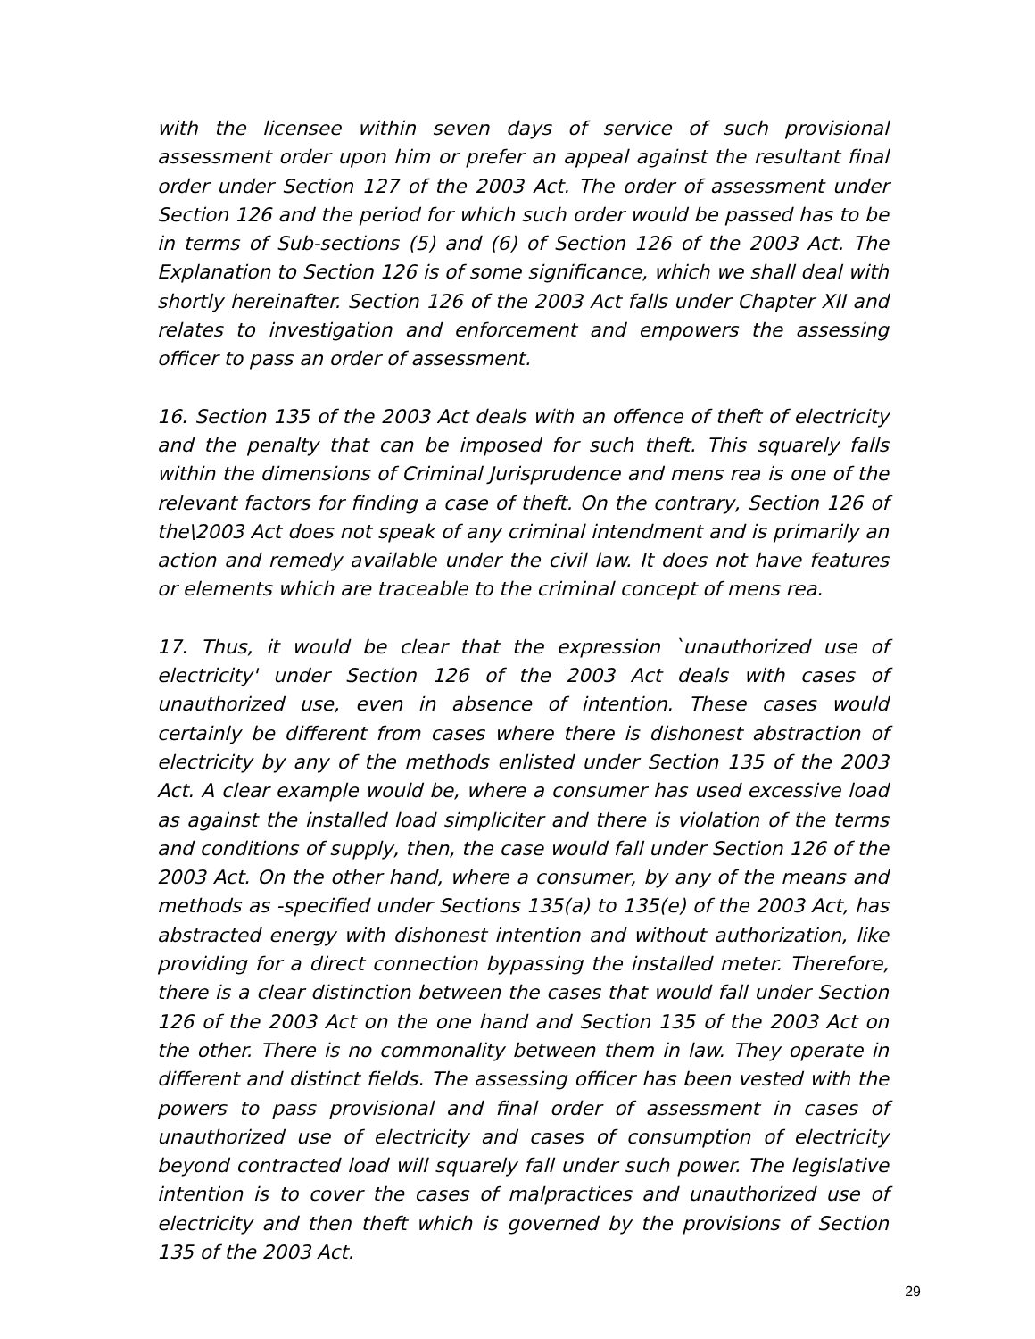with the licensee within seven days of service of such provisional assessment order upon him or prefer an appeal against the resultant final order under Section 127 of the 2003 Act. The order of assessment under Section 126 and the period for which such order would be passed has to be in terms of Sub-sections (5) and (6) of Section 126 of the 2003 Act. The Explanation to Section 126 is of some significance, which we shall deal with shortly hereinafter. Section 126 of the 2003 Act falls under Chapter XII and relates to investigation and enforcement and empowers the assessing officer to pass an order of assessment.
16. Section 135 of the 2003 Act deals with an offence of theft of electricity and the penalty that can be imposed for such theft. This squarely falls within the dimensions of Criminal Jurisprudence and mens rea is one of the relevant factors for finding a case of theft. On the contrary, Section 126 of the\2003 Act does not speak of any criminal intendment and is primarily an action and remedy available under the civil law. It does not have features or elements which are traceable to the criminal concept of mens rea.
17. Thus, it would be clear that the expression `unauthorized use of electricity' under Section 126 of the 2003 Act deals with cases of unauthorized use, even in absence of intention. These cases would certainly be different from cases where there is dishonest abstraction of electricity by any of the methods enlisted under Section 135 of the 2003 Act. A clear example would be, where a consumer has used excessive load as against the installed load simpliciter and there is violation of the terms and conditions of supply, then, the case would fall under Section 126 of the 2003 Act. On the other hand, where a consumer, by any of the means and methods as -specified under Sections 135(a) to 135(e) of the 2003 Act, has abstracted energy with dishonest intention and without authorization, like providing for a direct connection bypassing the installed meter. Therefore, there is a clear distinction between the cases that would fall under Section 126 of the 2003 Act on the one hand and Section 135 of the 2003 Act on the other. There is no commonality between them in law. They operate in different and distinct fields. The assessing officer has been vested with the powers to pass provisional and final order of assessment in cases of unauthorized use of electricity and cases of consumption of electricity beyond contracted load will squarely fall under such power. The legislative intention is to cover the cases of malpractices and unauthorized use of electricity and then theft which is governed by the provisions of Section 135 of the 2003 Act.
29